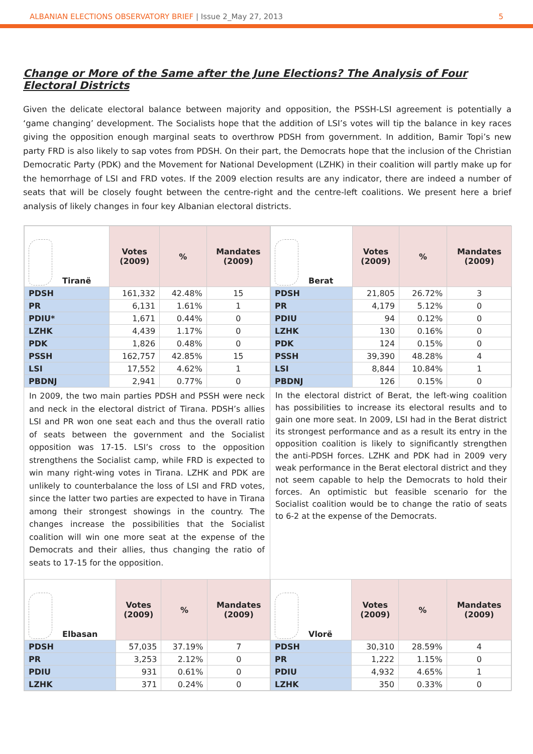ALBANIAN ELECTIONS OBSERVATORY BRIEF | Issue 2_May 27, 2013
5
Change or More of the Same after the June Elections? The Analysis of Four Electoral Districts
Given the delicate electoral balance between majority and opposition, the PSSH-LSI agreement is potentially a ‘game changing’ development. The Socialists hope that the addition of LSI’s votes will tip the balance in key races giving the opposition enough marginal seats to overthrow PDSH from government. In addition, Bamir Topi’s new party FRD is also likely to sap votes from PDSH. On their part, the Democrats hope that the inclusion of the Christian Democratic Party (PDK) and the Movement for National Development (LZHK) in their coalition will partly make up for the hemorrhage of LSI and FRD votes. If the 2009 election results are any indicator, there are indeed a number of seats that will be closely fought between the centre-right and the centre-left coalitions. We present here a brief analysis of likely changes in four key Albanian electoral districts.
| Tiranë | Votes (2009) | % | Mandates (2009) |
| --- | --- | --- | --- |
| PDSH | 161,332 | 42.48% | 15 |
| PR | 6,131 | 1.61% | 1 |
| PDIU* | 1,671 | 0.44% | 0 |
| LZHK | 4,439 | 1.17% | 0 |
| PDK | 1,826 | 0.48% | 0 |
| PSSH | 162,757 | 42.85% | 15 |
| LSI | 17,552 | 4.62% | 1 |
| PBDNJ | 2,941 | 0.77% | 0 |
In 2009, the two main parties PDSH and PSSH were neck and neck in the electoral district of Tirana. PDSH’s allies LSI and PR won one seat each and thus the overall ratio of seats between the government and the Socialist opposition was 17-15. LSI’s cross to the opposition strengthens the Socialist camp, while FRD is expected to win many right-wing votes in Tirana. LZHK and PDK are unlikely to counterbalance the loss of LSI and FRD votes, since the latter two parties are expected to have in Tirana among their strongest showings in the country. The changes increase the possibilities that the Socialist coalition will win one more seat at the expense of the Democrats and their allies, thus changing the ratio of seats to 17-15 for the opposition.
| Berat | Votes (2009) | % | Mandates (2009) |
| --- | --- | --- | --- |
| PDSH | 21,805 | 26.72% | 3 |
| PR | 4,179 | 5.12% | 0 |
| PDIU | 94 | 0.12% | 0 |
| LZHK | 130 | 0.16% | 0 |
| PDK | 124 | 0.15% | 0 |
| PSSH | 39,390 | 48.28% | 4 |
| LSI | 8,844 | 10.84% | 1 |
| PBDNJ | 126 | 0.15% | 0 |
In the electoral district of Berat, the left-wing coalition has possibilities to increase its electoral results and to gain one more seat. In 2009, LSI had in the Berat district its strongest performance and as a result its entry in the opposition coalition is likely to significantly strengthen the anti-PDSH forces. LZHK and PDK had in 2009 very weak performance in the Berat electoral district and they not seem capable to help the Democrats to hold their forces. An optimistic but feasible scenario for the Socialist coalition would be to change the ratio of seats to 6-2 at the expense of the Democrats.
| Elbasan | Votes (2009) | % | Mandates (2009) |
| --- | --- | --- | --- |
| PDSH | 57,035 | 37.19% | 7 |
| PR | 3,253 | 2.12% | 0 |
| PDIU | 931 | 0.61% | 0 |
| LZHK | 371 | 0.24% | 0 |
| Vlorë | Votes (2009) | % | Mandates (2009) |
| --- | --- | --- | --- |
| PDSH | 30,310 | 28.59% | 4 |
| PR | 1,222 | 1.15% | 0 |
| PDIU | 4,932 | 4.65% | 1 |
| LZHK | 350 | 0.33% | 0 |